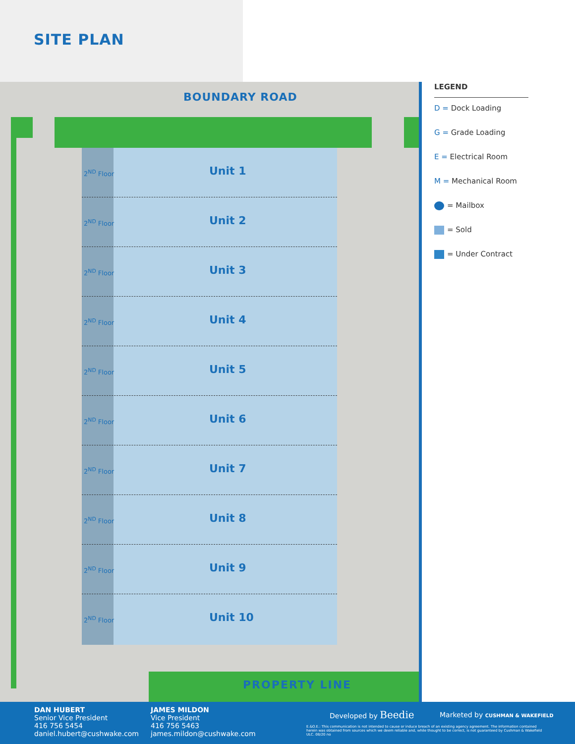SITE PLAN
BOUNDARY ROAD
2<sup>ND</sup> Floor Unit 1
2<sup>ND</sup> Floor Unit 2
2<sup>ND</sup> Floor Unit 3
2<sup>ND</sup> Floor Unit 4
2<sup>ND</sup> Floor Unit 5
2<sup>ND</sup> Floor Unit 6
2<sup>ND</sup> Floor Unit 7
2<sup>ND</sup> Floor Unit 8
2<sup>ND</sup> Floor Unit 9
2<sup>ND</sup> Floor Unit 10
PROPERTY LINE
LEGEND
D = Dock Loading
G = Grade Loading
E = Electrical Room
M = Mechanical Room
= Mailbox
= Sold
= Under Contract
DAN HUBERT
Senior Vice President
416 756 5454
daniel.hubert@cushwake.com
JAMES MILDON
Vice President
416 756 5463
james.mildon@cushwake.com
Developed by Beedie
Marketed by CUSHMAN & WAKEFIELD
E.&O.E.: This communication is not intended to cause or induce breach of an existing agency agreement. The information contained herein was obtained from sources which we deem reliable and, while thought to be correct, is not guaranteed by Cushman & Wakefield ULC. 08/20 no